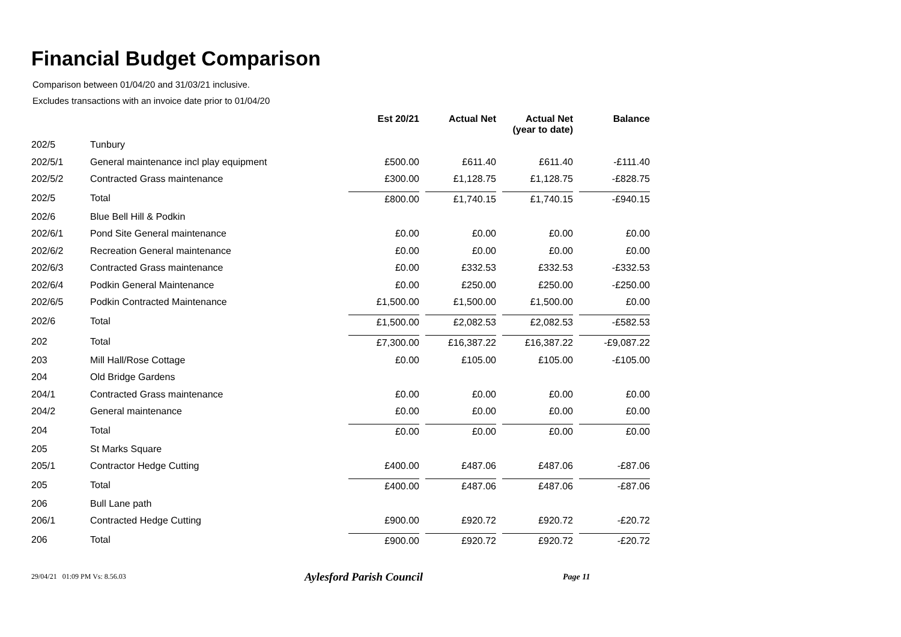Financial Budget Comparison
Comparison between 01/04/20 and 31/03/21 inclusive.
Excludes transactions with an invoice date prior to 01/04/20
| | | Est 20/21 | Actual Net | Actual Net (year to date) | Balance |
| --- | --- | --- | --- | --- | --- |
| 202/5 | Tunbury | | | | |
| 202/5/1 | General maintenance incl play equipment | £500.00 | £611.40 | £611.40 | -£111.40 |
| 202/5/2 | Contracted Grass maintenance | £300.00 | £1,128.75 | £1,128.75 | -£828.75 |
| 202/5 | Total | £800.00 | £1,740.15 | £1,740.15 | -£940.15 |
| 202/6 | Blue Bell Hill & Podkin | | | | |
| 202/6/1 | Pond Site General maintenance | £0.00 | £0.00 | £0.00 | £0.00 |
| 202/6/2 | Recreation General maintenance | £0.00 | £0.00 | £0.00 | £0.00 |
| 202/6/3 | Contracted Grass maintenance | £0.00 | £332.53 | £332.53 | -£332.53 |
| 202/6/4 | Podkin General Maintenance | £0.00 | £250.00 | £250.00 | -£250.00 |
| 202/6/5 | Podkin Contracted Maintenance | £1,500.00 | £1,500.00 | £1,500.00 | £0.00 |
| 202/6 | Total | £1,500.00 | £2,082.53 | £2,082.53 | -£582.53 |
| 202 | Total | £7,300.00 | £16,387.22 | £16,387.22 | -£9,087.22 |
| 203 | Mill Hall/Rose Cottage | £0.00 | £105.00 | £105.00 | -£105.00 |
| 204 | Old Bridge Gardens | | | | |
| 204/1 | Contracted Grass maintenance | £0.00 | £0.00 | £0.00 | £0.00 |
| 204/2 | General maintenance | £0.00 | £0.00 | £0.00 | £0.00 |
| 204 | Total | £0.00 | £0.00 | £0.00 | £0.00 |
| 205 | St Marks Square | | | | |
| 205/1 | Contractor Hedge Cutting | £400.00 | £487.06 | £487.06 | -£87.06 |
| 205 | Total | £400.00 | £487.06 | £487.06 | -£87.06 |
| 206 | Bull Lane path | | | | |
| 206/1 | Contracted Hedge Cutting | £900.00 | £920.72 | £920.72 | -£20.72 |
| 206 | Total | £900.00 | £920.72 | £920.72 | -£20.72 |
29/04/21 01:09 PM Vs: 8.56.03
Aylesford Parish Council
Page 11